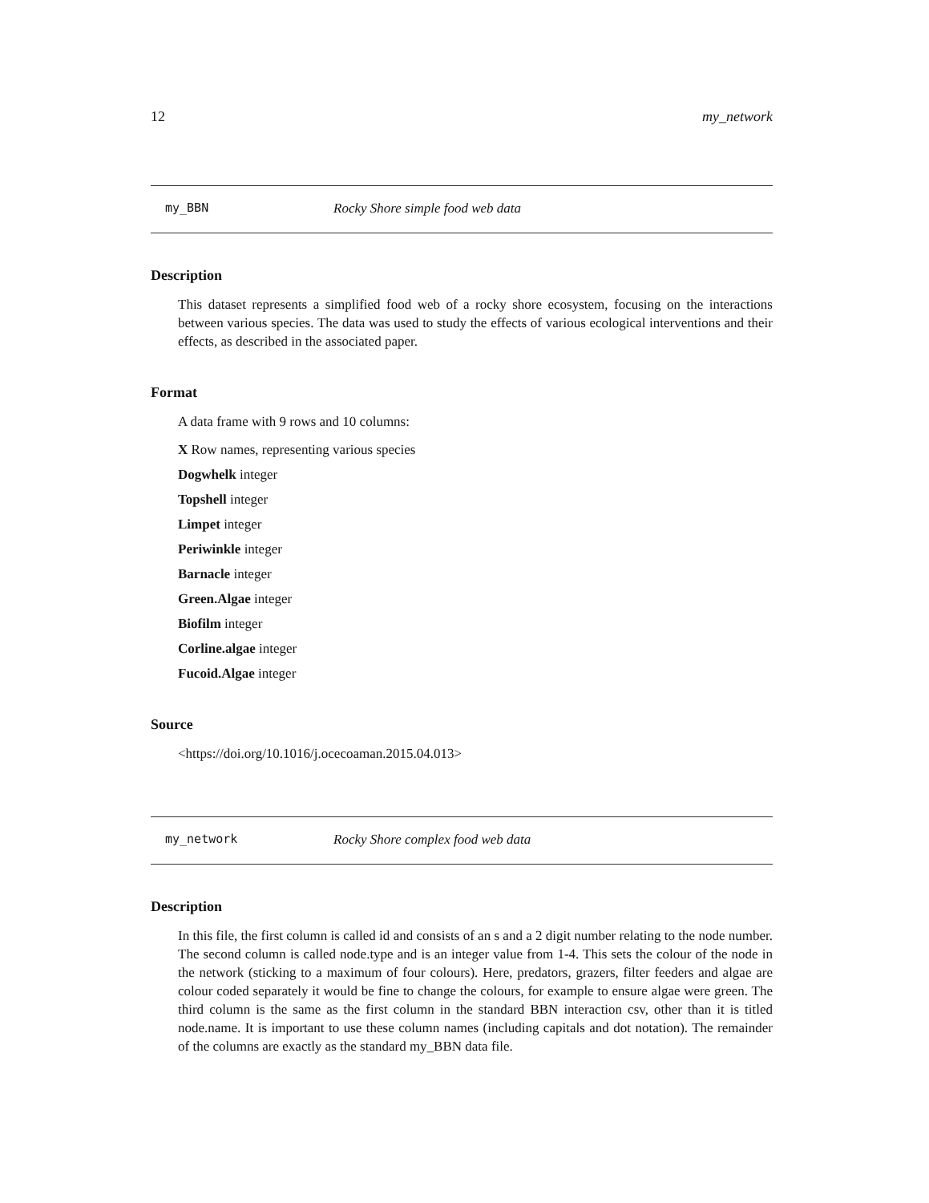12 my_network
my_BBN Rocky Shore simple food web data
Description
This dataset represents a simplified food web of a rocky shore ecosystem, focusing on the interactions between various species. The data was used to study the effects of various ecological interventions and their effects, as described in the associated paper.
Format
A data frame with 9 rows and 10 columns:
X Row names, representing various species
Dogwhelk integer
Topshell integer
Limpet integer
Periwinkle integer
Barnacle integer
Green.Algae integer
Biofilm integer
Corline.algae integer
Fucoid.Algae integer
Source
<https://doi.org/10.1016/j.ocecoaman.2015.04.013>
my_network Rocky Shore complex food web data
Description
In this file, the first column is called id and consists of an s and a 2 digit number relating to the node number. The second column is called node.type and is an integer value from 1-4. This sets the colour of the node in the network (sticking to a maximum of four colours). Here, predators, grazers, filter feeders and algae are colour coded separately it would be fine to change the colours, for example to ensure algae were green. The third column is the same as the first column in the standard BBN interaction csv, other than it is titled node.name. It is important to use these column names (including capitals and dot notation). The remainder of the columns are exactly as the standard my_BBN data file.